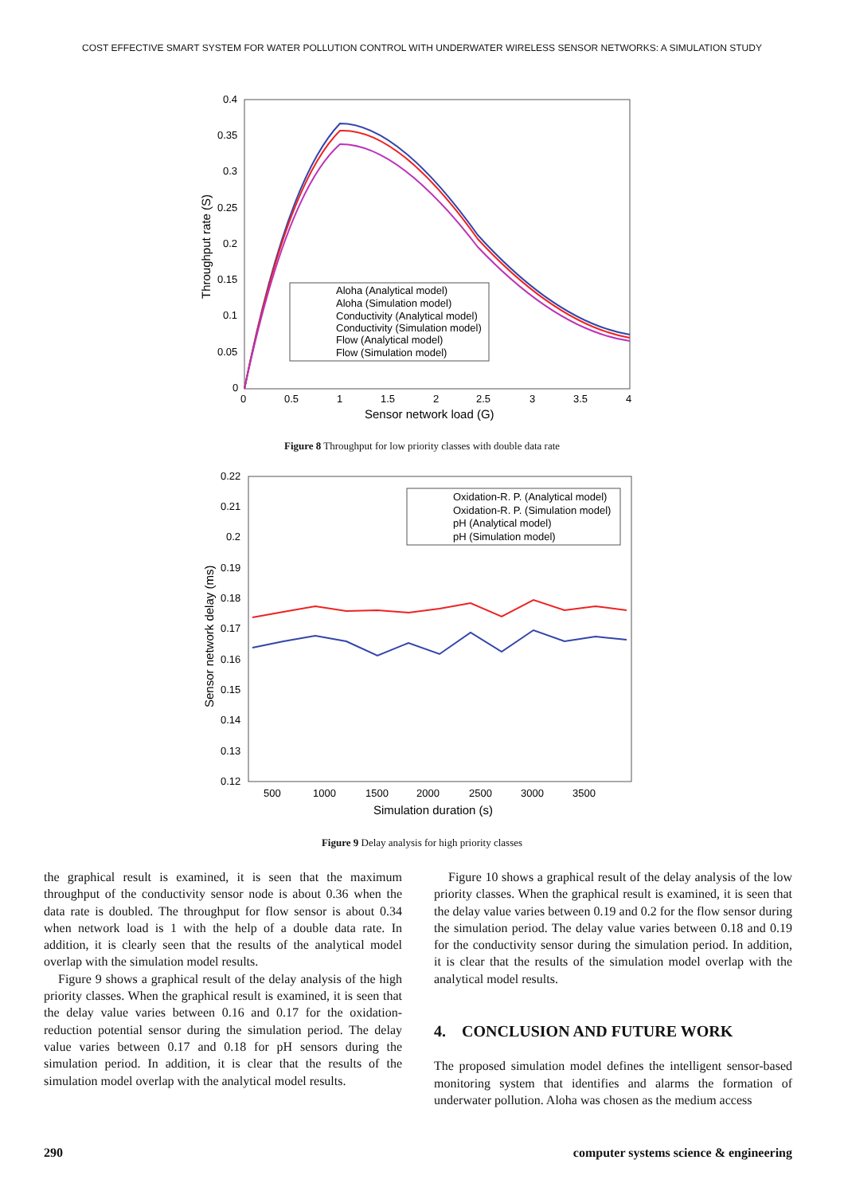COST EFFECTIVE SMART SYSTEM FOR WATER POLLUTION CONTROL WITH UNDERWATER WIRELESS SENSOR NETWORKS: A SIMULATION STUDY
0.4
0.35
0.3
0.25
0.2
0.15
0.1
0.05
0
0
0.5
1
1.5
2
2.5
3
3.5
4
Sensor network load (G)
Throughput rate (S)
Aloha (Analytical model)
Aloha (Simulation model)
Conductivity (Analytical model)
Conductivity (Simulation model)
Flow (Analytical model)
Flow (Simulation model)
Figure 8 Throughput for low priority classes with double data rate
0.22
0.21
0.2
0.19
0.18
0.17
0.16
0.15
0.14
0.13
0.12
500
1000
1500
2000
2500
3000
3500
Simulation duration (s)
Sensor network delay (ms)
Oxidation-R. P. (Analytical model)
Oxidation-R. P. (Simulation model)
pH (Analytical model)
pH (Simulation model)
Figure 9 Delay analysis for high priority classes
the graphical result is examined, it is seen that the maximum throughput of the conductivity sensor node is about 0.36 when the data rate is doubled. The throughput for flow sensor is about 0.34 when network load is 1 with the help of a double data rate. In addition, it is clearly seen that the results of the analytical model overlap with the simulation model results.
Figure 9 shows a graphical result of the delay analysis of the high priority classes. When the graphical result is examined, it is seen that the delay value varies between 0.16 and 0.17 for the oxidation-reduction potential sensor during the simulation period. The delay value varies between 0.17 and 0.18 for pH sensors during the simulation period. In addition, it is clear that the results of the simulation model overlap with the analytical model results.
Figure 10 shows a graphical result of the delay analysis of the low priority classes. When the graphical result is examined, it is seen that the delay value varies between 0.19 and 0.2 for the flow sensor during the simulation period. The delay value varies between 0.18 and 0.19 for the conductivity sensor during the simulation period. In addition, it is clear that the results of the simulation model overlap with the analytical model results.
4. CONCLUSION AND FUTURE WORK
The proposed simulation model defines the intelligent sensor-based monitoring system that identifies and alarms the formation of underwater pollution. Aloha was chosen as the medium access
290 computer systems science & engineering